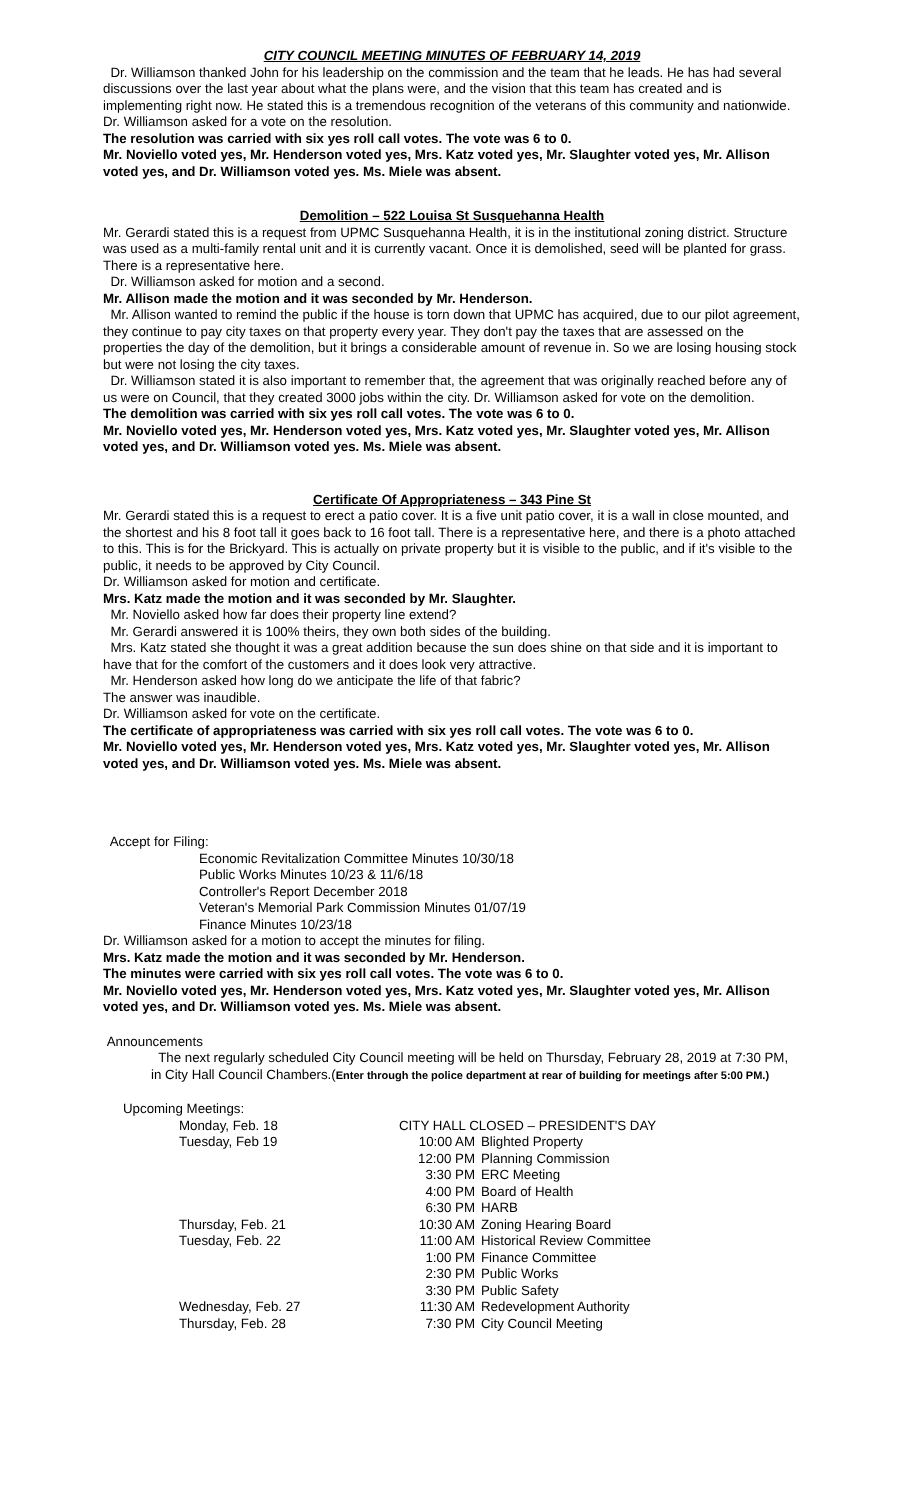CITY COUNCIL MEETING MINUTES OF FEBRUARY 14, 2019
Dr. Williamson thanked John for his leadership on the commission and the team that he leads. He has had several discussions over the last year about what the plans were, and the vision that this team has created and is implementing right now. He stated this is a tremendous recognition of the veterans of this community and nationwide.
Dr. Williamson asked for a vote on the resolution.
The resolution was carried with six yes roll call votes. The vote was 6 to 0.
Mr. Noviello voted yes, Mr. Henderson voted yes, Mrs. Katz voted yes, Mr. Slaughter voted yes, Mr. Allison voted yes, and Dr. Williamson voted yes. Ms. Miele was absent.
Demolition – 522 Louisa St Susquehanna Health
Mr. Gerardi stated this is a request from UPMC Susquehanna Health, it is in the institutional zoning district. Structure was used as a multi-family rental unit and it is currently vacant. Once it is demolished, seed will be planted for grass. There is a representative here.
Dr. Williamson asked for motion and a second.
Mr. Allison made the motion and it was seconded by Mr. Henderson.
Mr. Allison wanted to remind the public if the house is torn down that UPMC has acquired, due to our pilot agreement, they continue to pay city taxes on that property every year. They don't pay the taxes that are assessed on the properties the day of the demolition, but it brings a considerable amount of revenue in. So we are losing housing stock but were not losing the city taxes.
Dr. Williamson stated it is also important to remember that, the agreement that was originally reached before any of us were on Council, that they created 3000 jobs within the city. Dr. Williamson asked for vote on the demolition.
The demolition was carried with six yes roll call votes. The vote was 6 to 0.
Mr. Noviello voted yes, Mr. Henderson voted yes, Mrs. Katz voted yes, Mr. Slaughter voted yes, Mr. Allison voted yes, and Dr. Williamson voted yes. Ms. Miele was absent.
Certificate Of Appropriateness – 343 Pine St
Mr. Gerardi stated this is a request to erect a patio cover. It is a five unit patio cover, it is a wall in close mounted, and the shortest and his 8 foot tall it goes back to 16 foot tall. There is a representative here, and there is a photo attached to this. This is for the Brickyard. This is actually on private property but it is visible to the public, and if it's visible to the public, it needs to be approved by City Council.
Dr. Williamson asked for motion and certificate.
Mrs. Katz made the motion and it was seconded by Mr. Slaughter.
Mr. Noviello asked how far does their property line extend?
Mr. Gerardi answered it is 100% theirs, they own both sides of the building.
Mrs. Katz stated she thought it was a great addition because the sun does shine on that side and it is important to have that for the comfort of the customers and it does look very attractive.
Mr. Henderson asked how long do we anticipate the life of that fabric?
The answer was inaudible.
Dr. Williamson asked for vote on the certificate.
The certificate of appropriateness was carried with six yes roll call votes. The vote was 6 to 0.
Mr. Noviello voted yes, Mr. Henderson voted yes, Mrs. Katz voted yes, Mr. Slaughter voted yes, Mr. Allison voted yes, and Dr. Williamson voted yes. Ms. Miele was absent.
Accept for Filing:
Economic Revitalization Committee Minutes 10/30/18
Public Works Minutes 10/23 & 11/6/18
Controller's Report December 2018
Veteran's Memorial Park Commission Minutes 01/07/19
Finance Minutes 10/23/18
Dr. Williamson asked for a motion to accept the minutes for filing.
Mrs. Katz made the motion and it was seconded by Mr. Henderson.
The minutes were carried with six yes roll call votes. The vote was 6 to 0.
Mr. Noviello voted yes, Mr. Henderson voted yes, Mrs. Katz voted yes, Mr. Slaughter voted yes, Mr. Allison voted yes, and Dr. Williamson voted yes. Ms. Miele was absent.
Announcements
The next regularly scheduled City Council meeting will be held on Thursday, February 28, 2019 at 7:30 PM, in City Hall Council Chambers.(Enter through the police department at rear of building for meetings after 5:00 PM.)
Upcoming Meetings:
| | Monday, Feb. 18 | CITY HALL CLOSED – PRESIDENT'S DAY | |
| | Tuesday, Feb 19 | 10:00 AM | Blighted Property |
| | | 12:00 PM | Planning Commission |
| | | 3:30 PM | ERC Meeting |
| | | 4:00 PM | Board of Health |
| | | 6:30 PM | HARB |
| | Thursday, Feb. 21 | 10:30 AM | Zoning Hearing Board |
| | Tuesday, Feb. 22 | 11:00 AM | Historical Review Committee |
| | | 1:00 PM | Finance Committee |
| | | 2:30 PM | Public Works |
| | | 3:30 PM | Public Safety |
| | Wednesday, Feb. 27 | 11:30 AM | Redevelopment Authority |
| | Thursday, Feb. 28 | 7:30 PM | City Council Meeting |